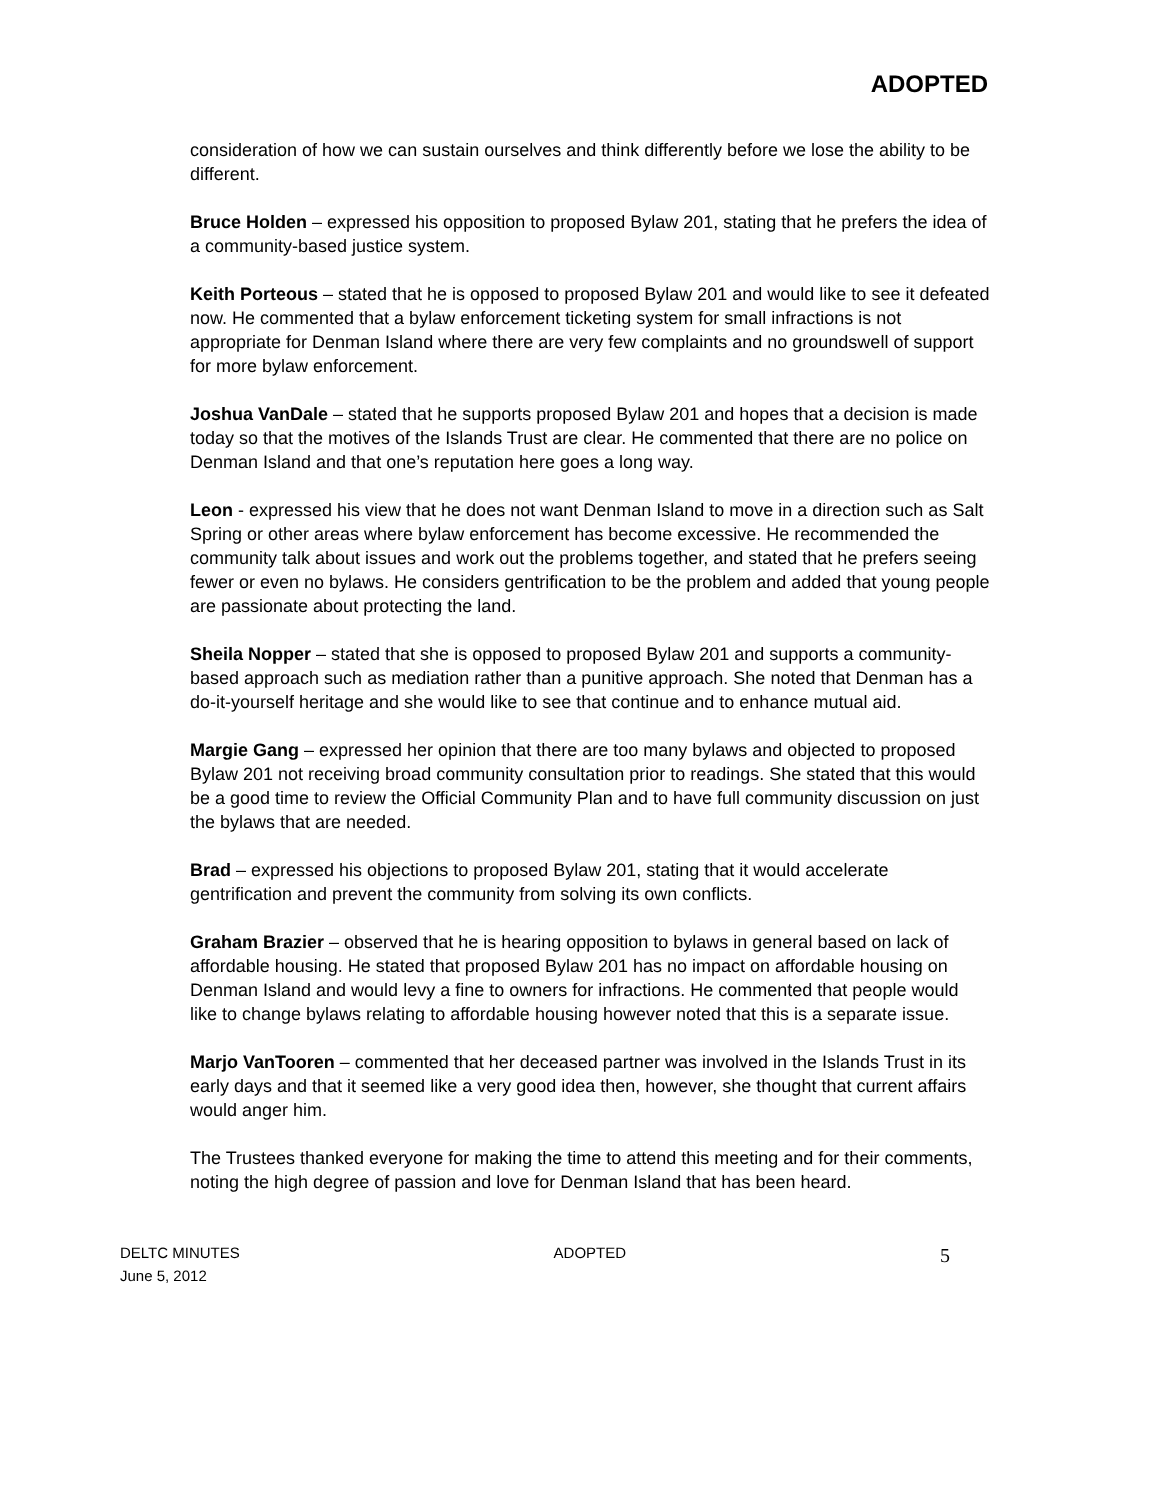ADOPTED
consideration of how we can sustain ourselves and think differently before we lose the ability to be different.
Bruce Holden – expressed his opposition to proposed Bylaw 201, stating that he prefers the idea of a community-based justice system.
Keith Porteous – stated that he is opposed to proposed Bylaw 201 and would like to see it defeated now. He commented that a bylaw enforcement ticketing system for small infractions is not appropriate for Denman Island where there are very few complaints and no groundswell of support for more bylaw enforcement.
Joshua VanDale – stated that he supports proposed Bylaw 201 and hopes that a decision is made today so that the motives of the Islands Trust are clear. He commented that there are no police on Denman Island and that one’s reputation here goes a long way.
Leon - expressed his view that he does not want Denman Island to move in a direction such as Salt Spring or other areas where bylaw enforcement has become excessive. He recommended the community talk about issues and work out the problems together, and stated that he prefers seeing fewer or even no bylaws. He considers gentrification to be the problem and added that young people are passionate about protecting the land.
Sheila Nopper – stated that she is opposed to proposed Bylaw 201 and supports a community-based approach such as mediation rather than a punitive approach. She noted that Denman has a do-it-yourself heritage and she would like to see that continue and to enhance mutual aid.
Margie Gang – expressed her opinion that there are too many bylaws and objected to proposed Bylaw 201 not receiving broad community consultation prior to readings. She stated that this would be a good time to review the Official Community Plan and to have full community discussion on just the bylaws that are needed.
Brad – expressed his objections to proposed Bylaw 201, stating that it would accelerate gentrification and prevent the community from solving its own conflicts.
Graham Brazier – observed that he is hearing opposition to bylaws in general based on lack of affordable housing. He stated that proposed Bylaw 201 has no impact on affordable housing on Denman Island and would levy a fine to owners for infractions. He commented that people would like to change bylaws relating to affordable housing however noted that this is a separate issue.
Marjo VanTooren – commented that her deceased partner was involved in the Islands Trust in its early days and that it seemed like a very good idea then, however, she thought that current affairs would anger him.
The Trustees thanked everyone for making the time to attend this meeting and for their comments, noting the high degree of passion and love for Denman Island that has been heard.
DELTC MINUTES ADOPTED 5
June 5, 2012